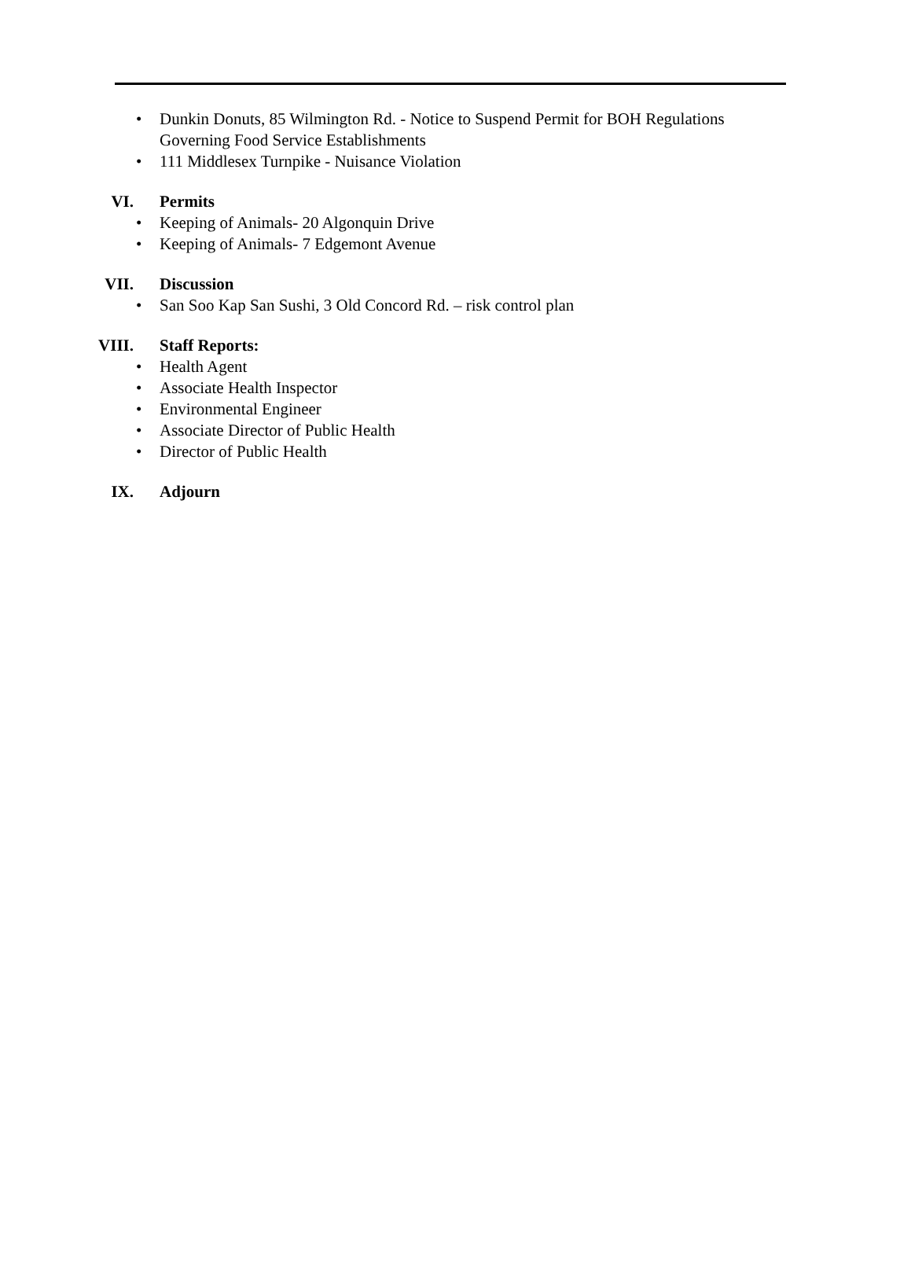• Dunkin Donuts, 85 Wilmington Rd. - Notice to Suspend Permit for BOH Regulations Governing Food Service Establishments
• 111 Middlesex Turnpike - Nuisance Violation
VI. Permits
• Keeping of Animals- 20 Algonquin Drive
• Keeping of Animals- 7 Edgemont Avenue
VII. Discussion
• San Soo Kap San Sushi, 3 Old Concord Rd. – risk control plan
VIII. Staff Reports:
• Health Agent
• Associate Health Inspector
• Environmental Engineer
• Associate Director of Public Health
• Director of Public Health
IX. Adjourn